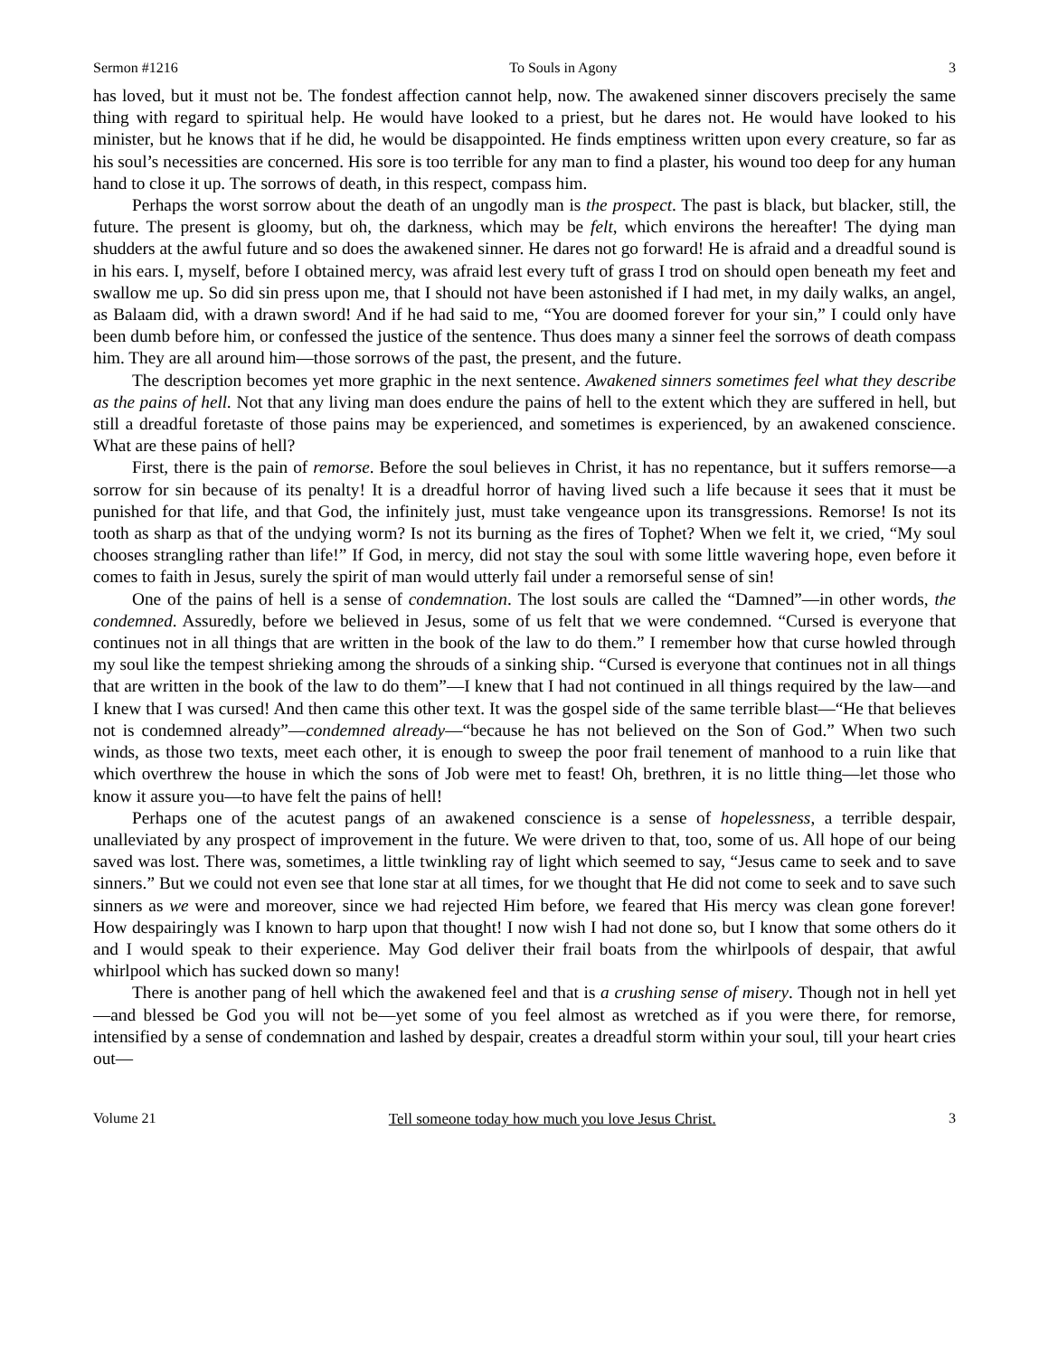Sermon #1216 To Souls in Agony 3
has loved, but it must not be. The fondest affection cannot help, now. The awakened sinner discovers precisely the same thing with regard to spiritual help. He would have looked to a priest, but he dares not. He would have looked to his minister, but he knows that if he did, he would be disappointed. He finds emptiness written upon every creature, so far as his soul’s necessities are concerned. His sore is too terrible for any man to find a plaster, his wound too deep for any human hand to close it up. The sorrows of death, in this respect, compass him.
Perhaps the worst sorrow about the death of an ungodly man is the prospect. The past is black, but blacker, still, the future. The present is gloomy, but oh, the darkness, which may be felt, which environs the hereafter! The dying man shudders at the awful future and so does the awakened sinner. He dares not go forward! He is afraid and a dreadful sound is in his ears. I, myself, before I obtained mercy, was afraid lest every tuft of grass I trod on should open beneath my feet and swallow me up. So did sin press upon me, that I should not have been astonished if I had met, in my daily walks, an angel, as Balaam did, with a drawn sword! And if he had said to me, “You are doomed forever for your sin,” I could only have been dumb before him, or confessed the justice of the sentence. Thus does many a sinner feel the sorrows of death compass him. They are all around him—those sorrows of the past, the present, and the future.
The description becomes yet more graphic in the next sentence. Awakened sinners sometimes feel what they describe as the pains of hell. Not that any living man does endure the pains of hell to the extent which they are suffered in hell, but still a dreadful foretaste of those pains may be experienced, and sometimes is experienced, by an awakened conscience. What are these pains of hell?
First, there is the pain of remorse. Before the soul believes in Christ, it has no repentance, but it suffers remorse—a sorrow for sin because of its penalty! It is a dreadful horror of having lived such a life because it sees that it must be punished for that life, and that God, the infinitely just, must take vengeance upon its transgressions. Remorse! Is not its tooth as sharp as that of the undying worm? Is not its burning as the fires of Tophet? When we felt it, we cried, “My soul chooses strangling rather than life!” If God, in mercy, did not stay the soul with some little wavering hope, even before it comes to faith in Jesus, surely the spirit of man would utterly fail under a remorseful sense of sin!
One of the pains of hell is a sense of condemnation. The lost souls are called the “Damned”—in other words, the condemned. Assuredly, before we believed in Jesus, some of us felt that we were condemned. “Cursed is everyone that continues not in all things that are written in the book of the law to do them.” I remember how that curse howled through my soul like the tempest shrieking among the shrouds of a sinking ship. “Cursed is everyone that continues not in all things that are written in the book of the law to do them”—I knew that I had not continued in all things required by the law—and I knew that I was cursed! And then came this other text. It was the gospel side of the same terrible blast—“He that believes not is condemned already”—condemned already—“because he has not believed on the Son of God.” When two such winds, as those two texts, meet each other, it is enough to sweep the poor frail tenement of manhood to a ruin like that which overthrew the house in which the sons of Job were met to feast! Oh, brethren, it is no little thing—let those who know it assure you—to have felt the pains of hell!
Perhaps one of the acutest pangs of an awakened conscience is a sense of hopelessness, a terrible despair, unalleviated by any prospect of improvement in the future. We were driven to that, too, some of us. All hope of our being saved was lost. There was, sometimes, a little twinkling ray of light which seemed to say, “Jesus came to seek and to save sinners.” But we could not even see that lone star at all times, for we thought that He did not come to seek and to save such sinners as we were and moreover, since we had rejected Him before, we feared that His mercy was clean gone forever! How despairingly was I known to harp upon that thought! I now wish I had not done so, but I know that some others do it and I would speak to their experience. May God deliver their frail boats from the whirlpools of despair, that awful whirlpool which has sucked down so many!
There is another pang of hell which the awakened feel and that is a crushing sense of misery. Though not in hell yet—and blessed be God you will not be—yet some of you feel almost as wretched as if you were there, for remorse, intensified by a sense of condemnation and lashed by despair, creates a dreadful storm within your soul, till your heart cries out—
Volume 21 Tell someone today how much you love Jesus Christ. 3